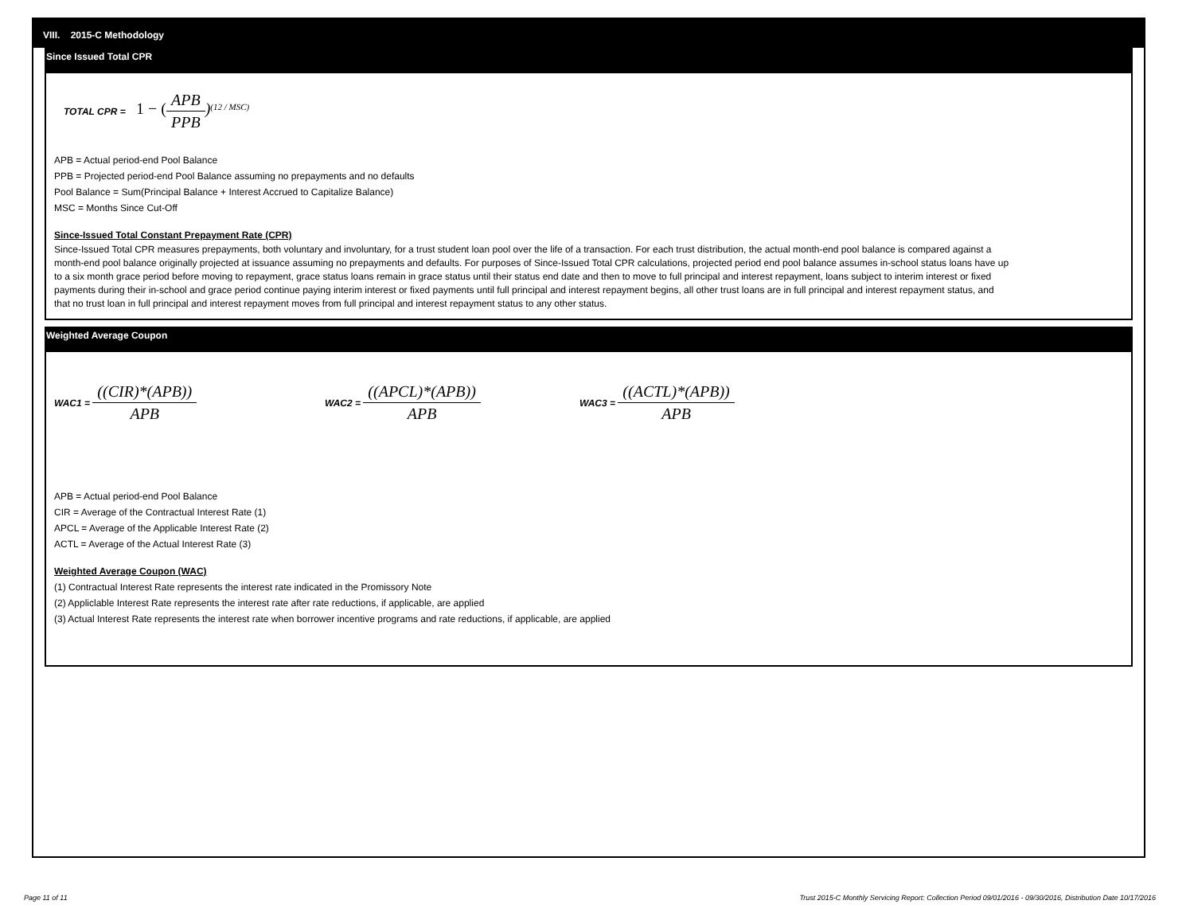VIII. 2015-C Methodology
Since Issued Total CPR
TOTAL CPR = 1 − (APB PPB)<sup>(12 / MSC)</sup>
APB = Actual period-end Pool Balance
PPB = Projected period-end Pool Balance assuming no prepayments and no defaults
Pool Balance = Sum(Principal Balance + Interest Accrued to Capitalize Balance)
MSC = Months Since Cut-Off
Since-Issued Total Constant Prepayment Rate (CPR)
Since-Issued Total CPR measures prepayments, both voluntary and involuntary, for a trust student loan pool over the life of a transaction. For each trust distribution, the actual month-end pool balance is compared against a month-end pool balance originally projected at issuance assuming no prepayments and defaults. For purposes of Since-Issued Total CPR calculations, projected period end pool balance assumes in-school status loans have up to a six month grace period before moving to repayment, grace status loans remain in grace status until their status end date and then to move to full principal and interest repayment, loans subject to interim interest or fixed payments during their in-school and grace period continue paying interim interest or fixed payments until full principal and interest repayment begins, all other trust loans are in full principal and interest repayment status, and that no trust loan in full principal and interest repayment moves from full principal and interest repayment status to any other status.
Weighted Average Coupon
WAC1 = ((CIR)*(APB)) APB
WAC2 = ((APCL)*(APB)) APB
WAC3 = ((ACTL)*(APB)) APB
APB = Actual period-end Pool Balance
CIR = Average of the Contractual Interest Rate (1)
APCL = Average of the Applicable Interest Rate (2)
ACTL = Average of the Actual Interest Rate (3)
Weighted Average Coupon (WAC)
(1) Contractual Interest Rate represents the interest rate indicated in the Promissory Note
(2) Appliclable Interest Rate represents the interest rate after rate reductions, if applicable, are applied
(3) Actual Interest Rate represents the interest rate when borrower incentive programs and rate reductions, if applicable, are applied
Page 11 of 11
Trust 2015-C Monthly Servicing Report: Collection Period 09/01/2016 - 09/30/2016, Distribution Date 10/17/2016